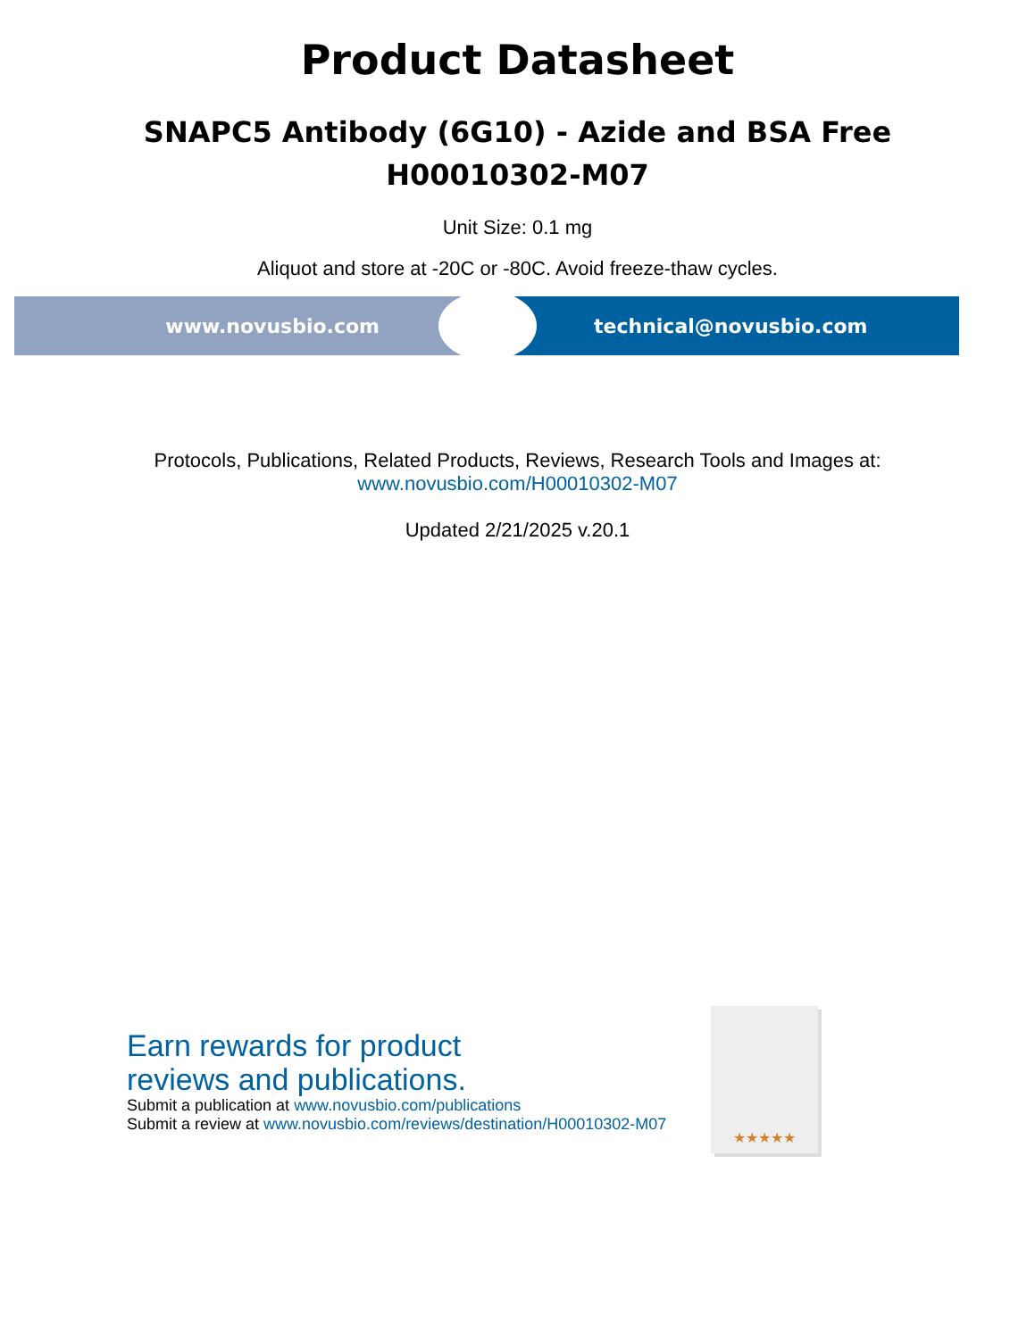Product Datasheet
SNAPC5 Antibody (6G10) - Azide and BSA Free
H00010302-M07
Unit Size: 0.1 mg
Aliquot and store at -20C or -80C. Avoid freeze-thaw cycles.
www.novusbio.com technical@novusbio.com
Protocols, Publications, Related Products, Reviews, Research Tools and Images at:
www.novusbio.com/H00010302-M07
Updated 2/21/2025 v.20.1
Earn rewards for product
reviews and publications.
Submit a publication at www.novusbio.com/publications
Submit a review at www.novusbio.com/reviews/destination/H00010302-M07
★★★★★